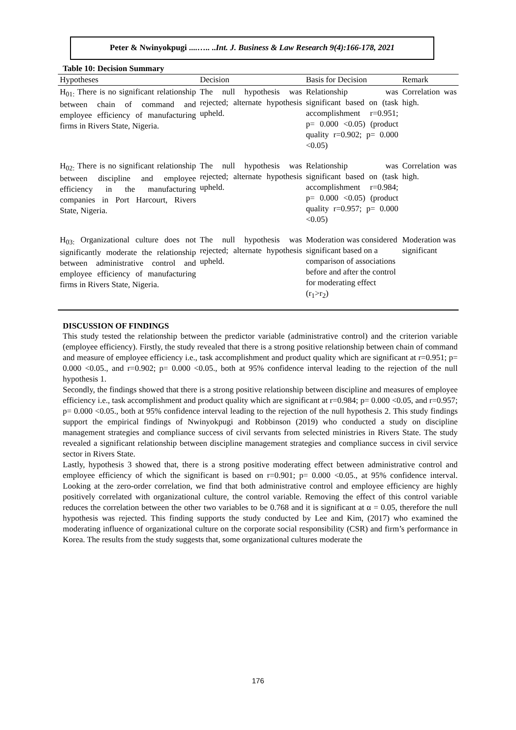Peter & Nwinyokpugi ....….. ..Int. J. Business & Law Research 9(4):166-178, 2021
Table 10: Decision Summary
| Hypotheses | Decision | Basis for Decision | Remark |
| --- | --- | --- | --- |
| H<sub>01:</sub> There is no significant relationship between chain of command and employee efficiency of manufacturing firms in Rivers State, Nigeria. | The null hypothesis was rejected; alternate hypothesis upheld. | Relationship was significant based on (task accomplishment r=0.951; p= 0.000 <0.05) (product quality r=0.902; p= 0.000 <0.05) | Correlation was high. |
| H<sub>02:</sub> There is no significant relationship between discipline and employee efficiency in the manufacturing companies in Port Harcourt, Rivers State, Nigeria. | The null hypothesis was rejected; alternate hypothesis upheld. | Relationship was significant based on (task accomplishment r=0.984; p= 0.000 <0.05) (product quality r=0.957; p= 0.000 <0.05) | Correlation was high. |
| H<sub>03:</sub> Organizational culture does not significantly moderate the relationship between administrative control and employee efficiency of manufacturing firms in Rivers State, Nigeria. | The null hypothesis was rejected; alternate hypothesis upheld. | Moderation was considered significant based on a comparison of associations before and after the control for moderating effect (r<sub>1</sub>>r<sub>2</sub>) | Moderation was significant |
DISCUSSION OF FINDINGS
This study tested the relationship between the predictor variable (administrative control) and the criterion variable (employee efficiency). Firstly, the study revealed that there is a strong positive relationship between chain of command and measure of employee efficiency i.e., task accomplishment and product quality which are significant at r=0.951; p= 0.000 <0.05., and r=0.902; p= 0.000 <0.05., both at 95% confidence interval leading to the rejection of the null hypothesis 1.
Secondly, the findings showed that there is a strong positive relationship between discipline and measures of employee efficiency i.e., task accomplishment and product quality which are significant at r=0.984; p= 0.000 <0.05, and r=0.957; p= 0.000 <0.05., both at 95% confidence interval leading to the rejection of the null hypothesis 2. This study findings support the empirical findings of Nwinyokpugi and Robbinson (2019) who conducted a study on discipline management strategies and compliance success of civil servants from selected ministries in Rivers State. The study revealed a significant relationship between discipline management strategies and compliance success in civil service sector in Rivers State.
Lastly, hypothesis 3 showed that, there is a strong positive moderating effect between administrative control and employee efficiency of which the significant is based on r=0.901; p= 0.000 <0.05., at 95% confidence interval. Looking at the zero-order correlation, we find that both administrative control and employee efficiency are highly positively correlated with organizational culture, the control variable. Removing the effect of this control variable reduces the correlation between the other two variables to be 0.768 and it is significant at α = 0.05, therefore the null hypothesis was rejected. This finding supports the study conducted by Lee and Kim, (2017) who examined the moderating influence of organizational culture on the corporate social responsibility (CSR) and firm’s performance in Korea. The results from the study suggests that, some organizational cultures moderate the
176